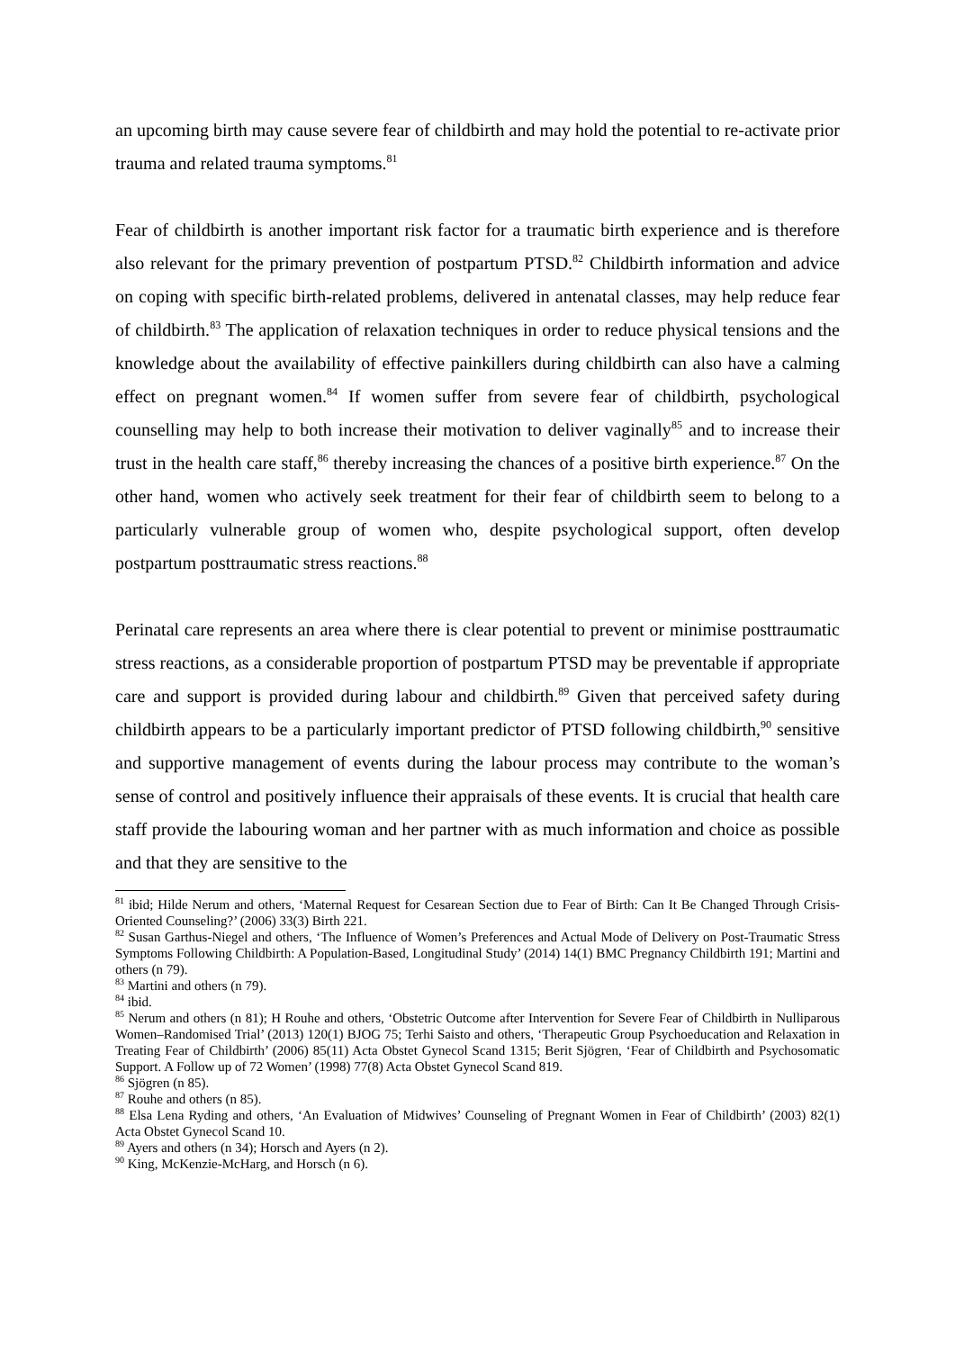an upcoming birth may cause severe fear of childbirth and may hold the potential to re-activate prior trauma and related trauma symptoms.<sup>81</sup>
Fear of childbirth is another important risk factor for a traumatic birth experience and is therefore also relevant for the primary prevention of postpartum PTSD.<sup>82</sup> Childbirth information and advice on coping with specific birth-related problems, delivered in antenatal classes, may help reduce fear of childbirth.<sup>83</sup> The application of relaxation techniques in order to reduce physical tensions and the knowledge about the availability of effective painkillers during childbirth can also have a calming effect on pregnant women.<sup>84</sup> If women suffer from severe fear of childbirth, psychological counselling may help to both increase their motivation to deliver vaginally<sup>85</sup> and to increase their trust in the health care staff,<sup>86</sup> thereby increasing the chances of a positive birth experience.<sup>87</sup> On the other hand, women who actively seek treatment for their fear of childbirth seem to belong to a particularly vulnerable group of women who, despite psychological support, often develop postpartum posttraumatic stress reactions.<sup>88</sup>
Perinatal care represents an area where there is clear potential to prevent or minimise posttraumatic stress reactions, as a considerable proportion of postpartum PTSD may be preventable if appropriate care and support is provided during labour and childbirth.<sup>89</sup> Given that perceived safety during childbirth appears to be a particularly important predictor of PTSD following childbirth,<sup>90</sup> sensitive and supportive management of events during the labour process may contribute to the woman’s sense of control and positively influence their appraisals of these events. It is crucial that health care staff provide the labouring woman and her partner with as much information and choice as possible and that they are sensitive to the
<sup>81</sup> ibid; Hilde Nerum and others, ‘Maternal Request for Cesarean Section due to Fear of Birth: Can It Be Changed Through Crisis-Oriented Counseling?’ (2006) 33(3) Birth 221.
<sup>82</sup> Susan Garthus-Niegel and others, ‘The Influence of Women’s Preferences and Actual Mode of Delivery on Post-Traumatic Stress Symptoms Following Childbirth: A Population-Based, Longitudinal Study’ (2014) 14(1) BMC Pregnancy Childbirth 191; Martini and others (n 79).
<sup>83</sup> Martini and others (n 79).
<sup>84</sup> ibid.
<sup>85</sup> Nerum and others (n 81); H Rouhe and others, ‘Obstetric Outcome after Intervention for Severe Fear of Childbirth in Nulliparous Women–Randomised Trial’ (2013) 120(1) BJOG 75; Terhi Saisto and others, ‘Therapeutic Group Psychoeducation and Relaxation in Treating Fear of Childbirth’ (2006) 85(11) Acta Obstet Gynecol Scand 1315; Berit Sjögren, ‘Fear of Childbirth and Psychosomatic Support. A Follow up of 72 Women’ (1998) 77(8) Acta Obstet Gynecol Scand 819.
<sup>86</sup> Sjögren (n 85).
<sup>87</sup> Rouhe and others (n 85).
<sup>88</sup> Elsa Lena Ryding and others, ‘An Evaluation of Midwives’ Counseling of Pregnant Women in Fear of Childbirth’ (2003) 82(1) Acta Obstet Gynecol Scand 10.
<sup>89</sup> Ayers and others (n 34); Horsch and Ayers (n 2).
<sup>90</sup> King, McKenzie-McHarg, and Horsch (n 6).